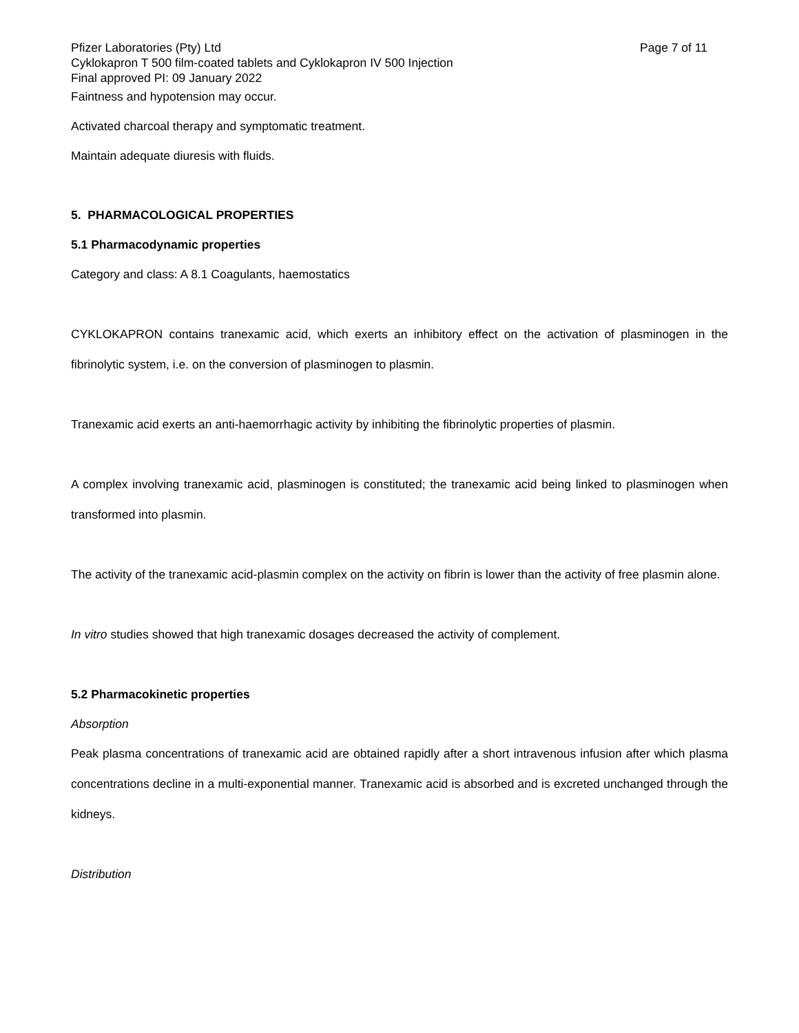Pfizer Laboratories (Pty) Ltd Page 7 of 11
Cyklokapron T 500 film-coated tablets and Cyklokapron IV 500 Injection
Final approved PI: 09 January 2022
Faintness and hypotension may occur.
Activated charcoal therapy and symptomatic treatment.
Maintain adequate diuresis with fluids.
5. PHARMACOLOGICAL PROPERTIES
5.1 Pharmacodynamic properties
Category and class: A 8.1 Coagulants, haemostatics
CYKLOKAPRON contains tranexamic acid, which exerts an inhibitory effect on the activation of plasminogen in the fibrinolytic system, i.e. on the conversion of plasminogen to plasmin.
Tranexamic acid exerts an anti-haemorrhagic activity by inhibiting the fibrinolytic properties of plasmin.
A complex involving tranexamic acid, plasminogen is constituted; the tranexamic acid being linked to plasminogen when transformed into plasmin.
The activity of the tranexamic acid-plasmin complex on the activity on fibrin is lower than the activity of free plasmin alone.
In vitro studies showed that high tranexamic dosages decreased the activity of complement.
5.2 Pharmacokinetic properties
Absorption
Peak plasma concentrations of tranexamic acid are obtained rapidly after a short intravenous infusion after which plasma concentrations decline in a multi-exponential manner. Tranexamic acid is absorbed and is excreted unchanged through the kidneys.
Distribution